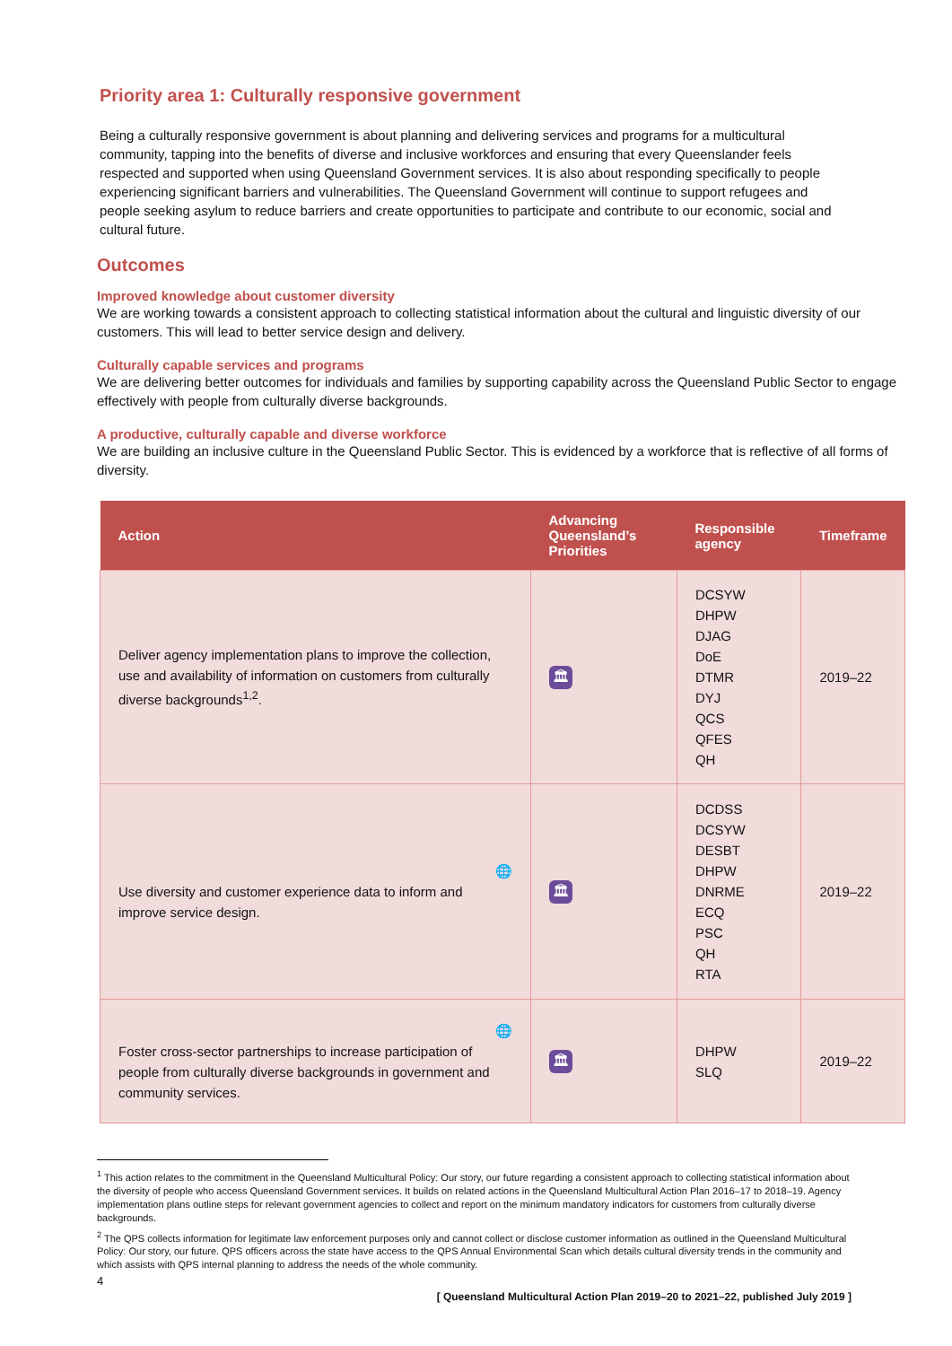Priority area 1: Culturally responsive government
Being a culturally responsive government is about planning and delivering services and programs for a multicultural community, tapping into the benefits of diverse and inclusive workforces and ensuring that every Queenslander feels respected and supported when using Queensland Government services. It is also about responding specifically to people experiencing significant barriers and vulnerabilities. The Queensland Government will continue to support refugees and people seeking asylum to reduce barriers and create opportunities to participate and contribute to our economic, social and cultural future.
Outcomes
Improved knowledge about customer diversity
We are working towards a consistent approach to collecting statistical information about the cultural and linguistic diversity of our customers. This will lead to better service design and delivery.
Culturally capable services and programs
We are delivering better outcomes for individuals and families by supporting capability across the Queensland Public Sector to engage effectively with people from culturally diverse backgrounds.
A productive, culturally capable and diverse workforce
We are building an inclusive culture in the Queensland Public Sector. This is evidenced by a workforce that is reflective of all forms of diversity.
| Action | Advancing Queensland’s Priorities | Responsible agency | Timeframe |
| --- | --- | --- | --- |
| Deliver agency implementation plans to improve the collection, use and availability of information on customers from culturally diverse backgrounds<sup>1,2</sup>. | 🏛 | DCSYW DHPW DJAG DoE DTMR DYJ QCS QFES QH | 2019–22 |
| 🌐 Use diversity and customer experience data to inform and improve service design. | 🏛 | DCDSS DCSYW DESBT DHPW DNRME ECQ PSC QH RTA | 2019–22 |
| 🌐 Foster cross-sector partnerships to increase participation of people from culturally diverse backgrounds in government and community services. | 🏛 | DHPW SLQ | 2019–22 |
<sup>1</sup> This action relates to the commitment in the Queensland Multicultural Policy: Our story, our future regarding a consistent approach to collecting statistical information about the diversity of people who access Queensland Government services. It builds on related actions in the Queensland Multicultural Action Plan 2016–17 to 2018–19. Agency implementation plans outline steps for relevant government agencies to collect and report on the minimum mandatory indicators for customers from culturally diverse backgrounds.
<sup>2</sup> The QPS collects information for legitimate law enforcement purposes only and cannot collect or disclose customer information as outlined in the Queensland Multicultural Policy: Our story, our future. QPS officers across the state have access to the QPS Annual Environmental Scan which details cultural diversity trends in the community and which assists with QPS internal planning to address the needs of the whole community.
4
[ Queensland Multicultural Action Plan 2019–20 to 2021–22, published July 2019 ]